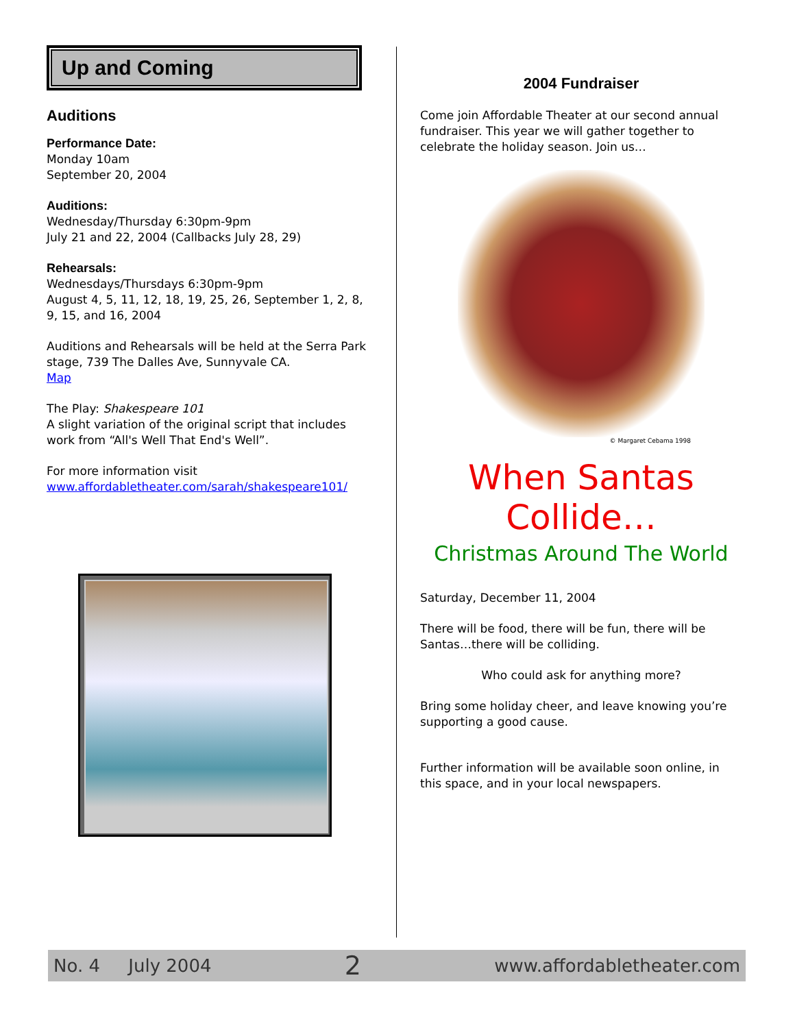Up and Coming
Auditions
Performance Date:
Monday 10am
September 20, 2004
Auditions:
Wednesday/Thursday 6:30pm-9pm
July 21 and 22, 2004 (Callbacks July 28, 29)
Rehearsals:
Wednesdays/Thursdays 6:30pm-9pm
August 4, 5, 11, 12, 18, 19, 25, 26, September 1, 2, 8, 9, 15, and 16, 2004
Auditions and Rehearsals will be held at the Serra Park stage, 739 The Dalles Ave, Sunnyvale CA.
Map
The Play: Shakespeare 101
A slight variation of the original script that includes work from “All's Well That End's Well”.
For more information visit
www.affordabletheater.com/sarah/shakespeare101/
2004 Fundraiser
Come join Affordable Theater at our second annual fundraiser. This year we will gather together to celebrate the holiday season. Join us…
© Margaret Cebama 1998
When Santas Collide…
Christmas Around The World
Saturday, December 11, 2004
There will be food, there will be fun, there will be Santas…there will be colliding.
Who could ask for anything more?
Bring some holiday cheer, and leave knowing you’re supporting a good cause.
Further information will be available soon online, in this space, and in your local newspapers.
No. 4 July 2004 2 www.affordabletheater.com